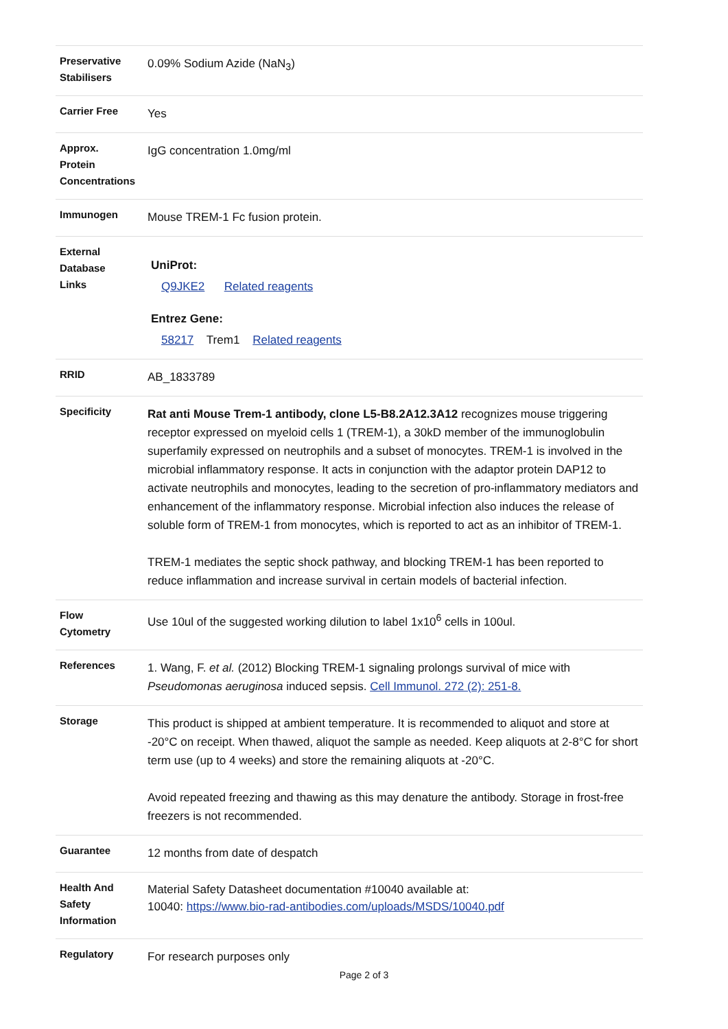| Preservative Stabilisers | 0.09% Sodium Azide (NaN<sub>3</sub>) |
| Carrier Free | Yes |
| Approx. Protein Concentrations | IgG concentration 1.0mg/ml |
| Immunogen | Mouse TREM-1 Fc fusion protein. |
| External Database Links | UniProt: Q9JKE2 Related reagents Entrez Gene: 58217 Trem1 Related reagents |
| RRID | AB_1833789 |
| Specificity | Rat anti Mouse Trem-1 antibody, clone L5-B8.2A12.3A12 recognizes mouse triggering receptor expressed on myeloid cells 1 (TREM-1), a 30kD member of the immunoglobulin superfamily expressed on neutrophils and a subset of monocytes. TREM-1 is involved in the microbial inflammatory response. It acts in conjunction with the adaptor protein DAP12 to activate neutrophils and monocytes, leading to the secretion of pro-inflammatory mediators and enhancement of the inflammatory response. Microbial infection also induces the release of soluble form of TREM-1 from monocytes, which is reported to act as an inhibitor of TREM-1. TREM-1 mediates the septic shock pathway, and blocking TREM-1 has been reported to reduce inflammation and increase survival in certain models of bacterial infection. |
| Flow Cytometry | Use 10ul of the suggested working dilution to label 1x10<sup>6</sup> cells in 100ul. |
| References | 1. Wang, F. et al. (2012) Blocking TREM-1 signaling prolongs survival of mice with Pseudomonas aeruginosa induced sepsis. Cell Immunol. 272 (2): 251-8. |
| Storage | This product is shipped at ambient temperature. It is recommended to aliquot and store at -20°C on receipt. When thawed, aliquot the sample as needed. Keep aliquots at 2-8°C for short term use (up to 4 weeks) and store the remaining aliquots at -20°C. Avoid repeated freezing and thawing as this may denature the antibody. Storage in frost-free freezers is not recommended. |
| Guarantee | 12 months from date of despatch |
| Health And Safety Information | Material Safety Datasheet documentation #10040 available at: 10040: https://www.bio-rad-antibodies.com/uploads/MSDS/10040.pdf |
| Regulatory | For research purposes only |
Page 2 of 3